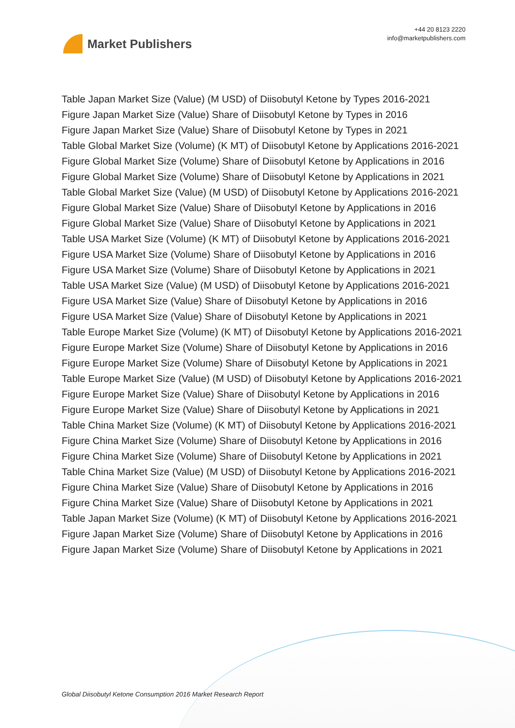Market Publishers
+44 20 8123 2220
info@marketpublishers.com
Table Japan Market Size (Value) (M USD) of Diisobutyl Ketone by Types 2016-2021
Figure Japan Market Size (Value) Share of Diisobutyl Ketone by Types in 2016
Figure Japan Market Size (Value) Share of Diisobutyl Ketone by Types in 2021
Table Global Market Size (Volume) (K MT) of Diisobutyl Ketone by Applications 2016-2021
Figure Global Market Size (Volume) Share of Diisobutyl Ketone by Applications in 2016
Figure Global Market Size (Volume) Share of Diisobutyl Ketone by Applications in 2021
Table Global Market Size (Value) (M USD) of Diisobutyl Ketone by Applications 2016-2021
Figure Global Market Size (Value) Share of Diisobutyl Ketone by Applications in 2016
Figure Global Market Size (Value) Share of Diisobutyl Ketone by Applications in 2021
Table USA Market Size (Volume) (K MT) of Diisobutyl Ketone by Applications 2016-2021
Figure USA Market Size (Volume) Share of Diisobutyl Ketone by Applications in 2016
Figure USA Market Size (Volume) Share of Diisobutyl Ketone by Applications in 2021
Table USA Market Size (Value) (M USD) of Diisobutyl Ketone by Applications 2016-2021
Figure USA Market Size (Value) Share of Diisobutyl Ketone by Applications in 2016
Figure USA Market Size (Value) Share of Diisobutyl Ketone by Applications in 2021
Table Europe Market Size (Volume) (K MT) of Diisobutyl Ketone by Applications 2016-2021
Figure Europe Market Size (Volume) Share of Diisobutyl Ketone by Applications in 2016
Figure Europe Market Size (Volume) Share of Diisobutyl Ketone by Applications in 2021
Table Europe Market Size (Value) (M USD) of Diisobutyl Ketone by Applications 2016-2021
Figure Europe Market Size (Value) Share of Diisobutyl Ketone by Applications in 2016
Figure Europe Market Size (Value) Share of Diisobutyl Ketone by Applications in 2021
Table China Market Size (Volume) (K MT) of Diisobutyl Ketone by Applications 2016-2021
Figure China Market Size (Volume) Share of Diisobutyl Ketone by Applications in 2016
Figure China Market Size (Volume) Share of Diisobutyl Ketone by Applications in 2021
Table China Market Size (Value) (M USD) of Diisobutyl Ketone by Applications 2016-2021
Figure China Market Size (Value) Share of Diisobutyl Ketone by Applications in 2016
Figure China Market Size (Value) Share of Diisobutyl Ketone by Applications in 2021
Table Japan Market Size (Volume) (K MT) of Diisobutyl Ketone by Applications 2016-2021
Figure Japan Market Size (Volume) Share of Diisobutyl Ketone by Applications in 2016
Figure Japan Market Size (Volume) Share of Diisobutyl Ketone by Applications in 2021
Global Diisobutyl Ketone Consumption 2016 Market Research Report